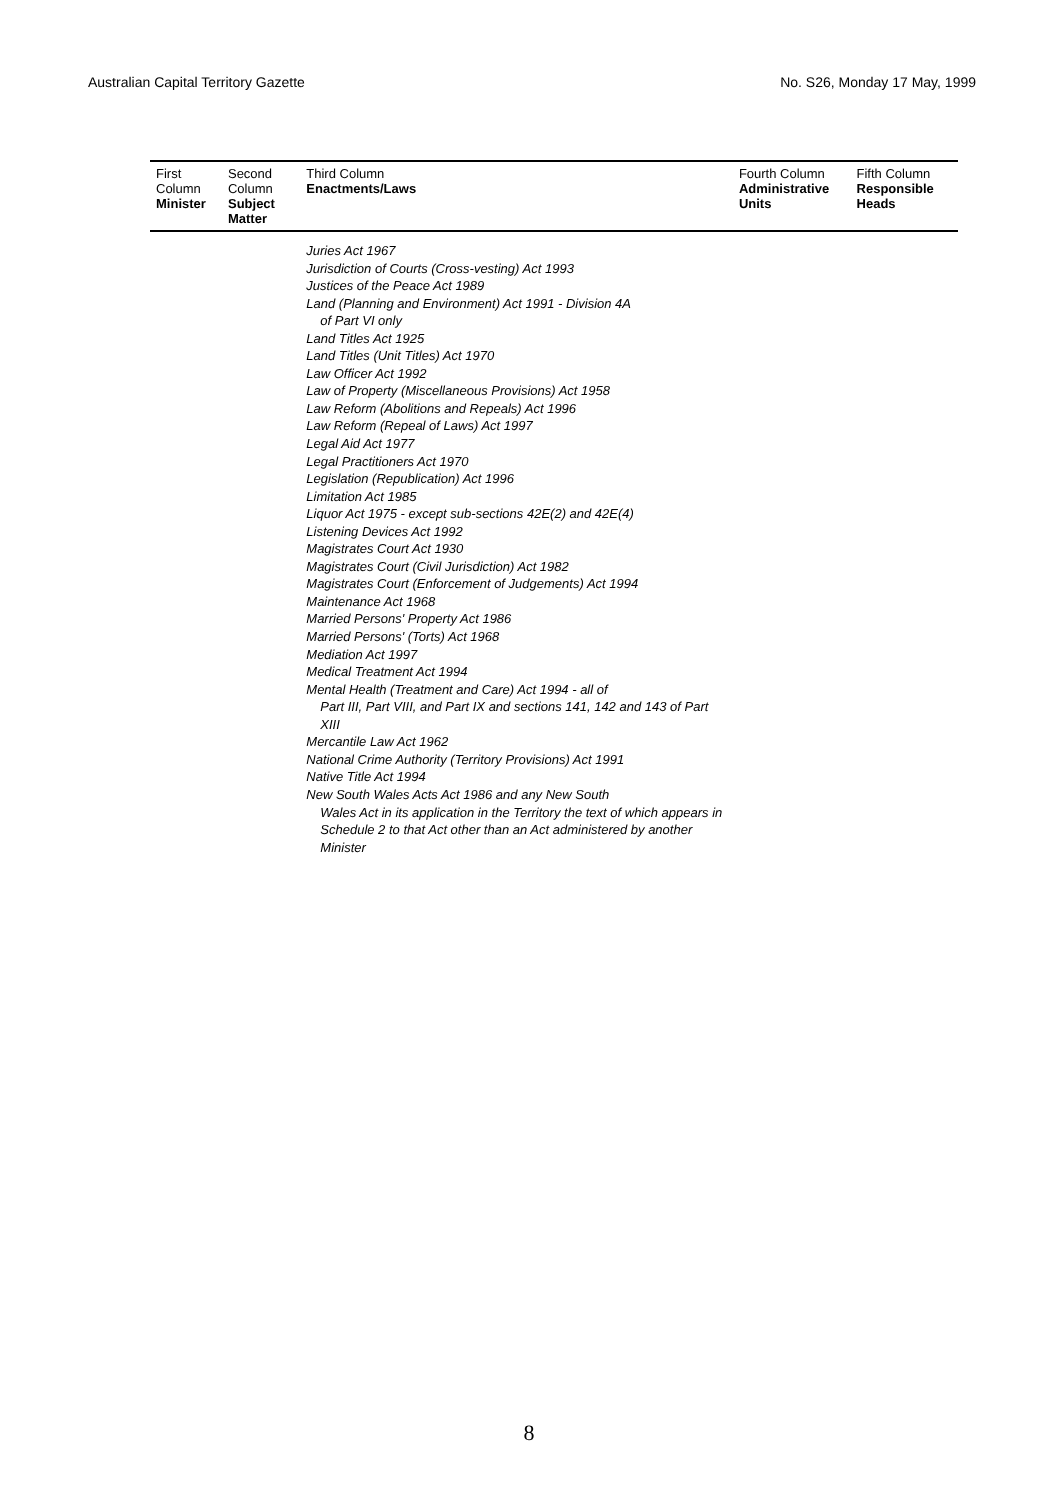Australian Capital Territory Gazette No. S26, Monday 17 May, 1999
| First Column Minister | Second Column Subject Matter | Third Column Enactments/Laws | Fourth Column Administrative Units | Fifth Column Responsible Heads |
| --- | --- | --- | --- | --- |
| | | Juries Act 1967 Jurisdiction of Courts (Cross-vesting) Act 1993 Justices of the Peace Act 1989 Land (Planning and Environment) Act 1991 - Division 4A of Part VI only Land Titles Act 1925 Land Titles (Unit Titles) Act 1970 Law Officer Act 1992 Law of Property (Miscellaneous Provisions) Act 1958 Law Reform (Abolitions and Repeals) Act 1996 Law Reform (Repeal of Laws) Act 1997 Legal Aid Act 1977 Legal Practitioners Act 1970 Legislation (Republication) Act 1996 Limitation Act 1985 Liquor Act 1975 - except sub-sections 42E(2) and 42E(4) Listening Devices Act 1992 Magistrates Court Act 1930 Magistrates Court (Civil Jurisdiction) Act 1982 Magistrates Court (Enforcement of Judgements) Act 1994 Maintenance Act 1968 Married Persons' Property Act 1986 Married Persons' (Torts) Act 1968 Mediation Act 1997 Medical Treatment Act 1994 Mental Health (Treatment and Care) Act 1994 - all of Part III, Part VIII, and Part IX and sections 141, 142 and 143 of Part XIII Mercantile Law Act 1962 National Crime Authority (Territory Provisions) Act 1991 Native Title Act 1994 New South Wales Acts Act 1986 and any New South Wales Act in its application in the Territory the text of which appears in Schedule 2 to that Act other than an Act administered by another Minister | | |
8